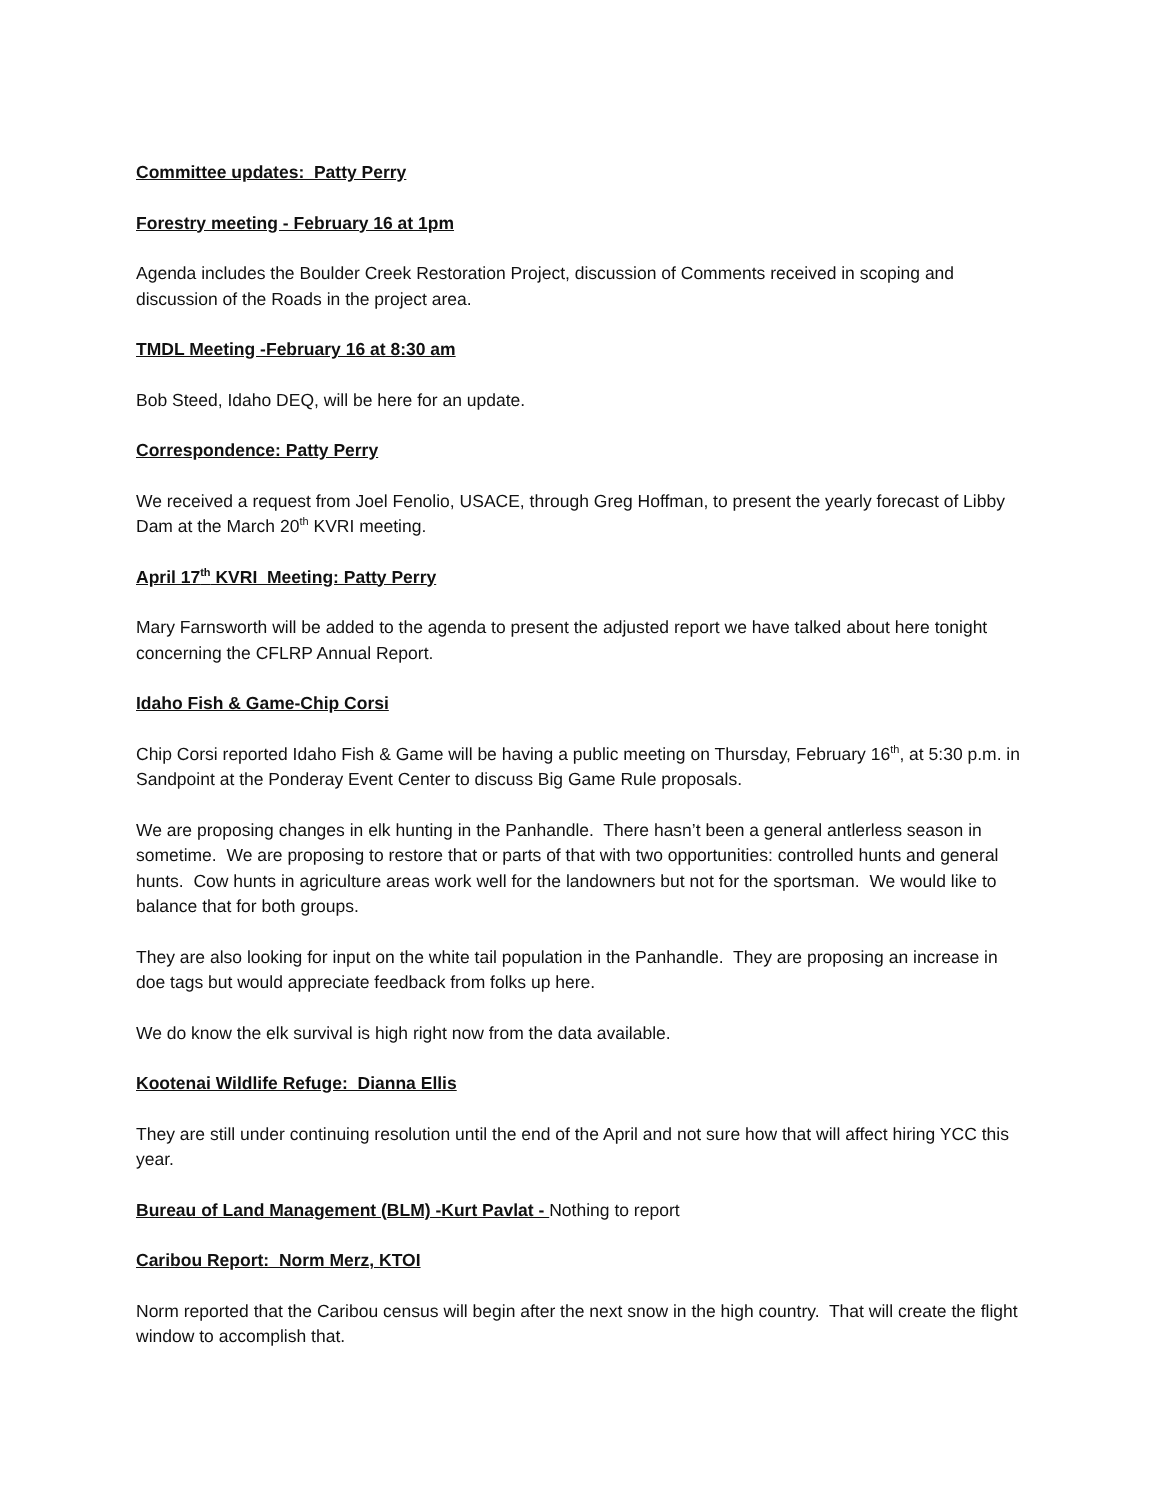Committee updates: Patty Perry
Forestry meeting - February 16 at 1pm
Agenda includes the Boulder Creek Restoration Project, discussion of Comments received in scoping and discussion of the Roads in the project area.
TMDL Meeting -February 16 at 8:30 am
Bob Steed, Idaho DEQ, will be here for an update.
Correspondence: Patty Perry
We received a request from Joel Fenolio, USACE, through Greg Hoffman, to present the yearly forecast of Libby Dam at the March 20<sup>th</sup> KVRI meeting.
April 17<sup>th</sup> KVRI Meeting: Patty Perry
Mary Farnsworth will be added to the agenda to present the adjusted report we have talked about here tonight concerning the CFLRP Annual Report.
Idaho Fish & Game-Chip Corsi
Chip Corsi reported Idaho Fish & Game will be having a public meeting on Thursday, February 16<sup>th</sup>, at 5:30 p.m. in Sandpoint at the Ponderay Event Center to discuss Big Game Rule proposals.
We are proposing changes in elk hunting in the Panhandle. There hasn’t been a general antlerless season in sometime. We are proposing to restore that or parts of that with two opportunities: controlled hunts and general hunts. Cow hunts in agriculture areas work well for the landowners but not for the sportsman. We would like to balance that for both groups.
They are also looking for input on the white tail population in the Panhandle. They are proposing an increase in doe tags but would appreciate feedback from folks up here.
We do know the elk survival is high right now from the data available.
Kootenai Wildlife Refuge: Dianna Ellis
They are still under continuing resolution until the end of the April and not sure how that will affect hiring YCC this year.
Bureau of Land Management (BLM) -Kurt Pavlat - Nothing to report
Caribou Report: Norm Merz, KTOI
Norm reported that the Caribou census will begin after the next snow in the high country. That will create the flight window to accomplish that.